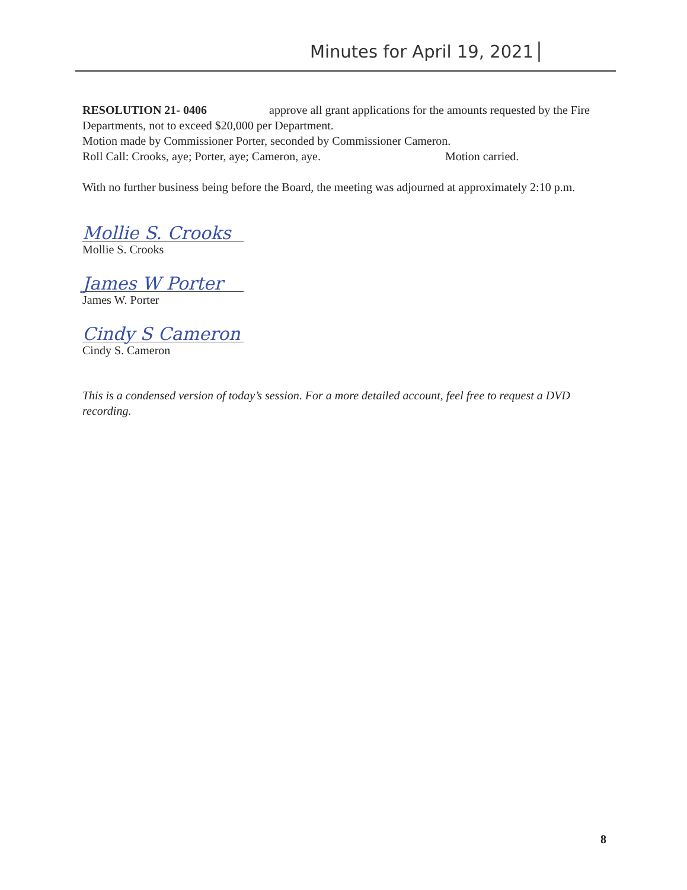Minutes for April 19, 2021
RESOLUTION 21- 0406 approve all grant applications for the amounts requested by the Fire Departments, not to exceed $20,000 per Department.
Motion made by Commissioner Porter, seconded by Commissioner Cameron.
Roll Call: Crooks, aye; Porter, aye; Cameron, aye. Motion carried.
With no further business being before the Board, the meeting was adjourned at approximately 2:10 p.m.
Mollie S. Crooks
Mollie S. Crooks
James W Porter
James W. Porter
Cindy S Cameron
Cindy S. Cameron
This is a condensed version of today’s session. For a more detailed account, feel free to request a DVD recording.
8